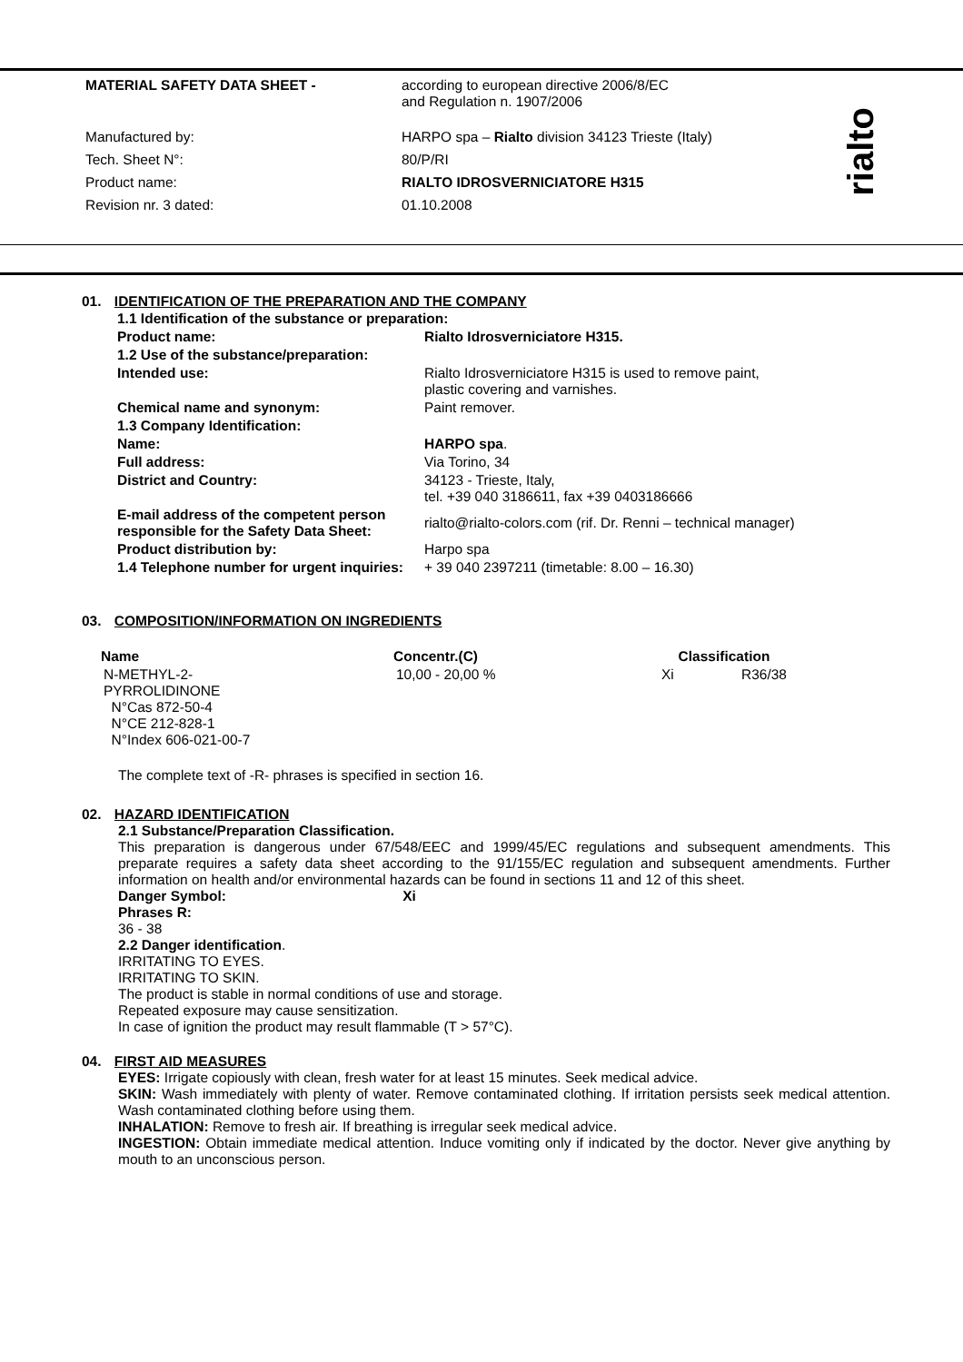| MATERIAL SAFETY DATA SHEET - | according to european directive 2006/8/EC and Regulation n. 1907/2006 |
| Manufactured by: | HARPO spa – Rialto division 34123 Trieste (Italy) |
| Tech. Sheet N°: | 80/P/RI |
| Product name: | RIALTO IDROSVERNICIATORE H315 |
| Revision nr. 3 dated: | 01.10.2008 |
rialto
01. IDENTIFICATION OF THE PREPARATION AND THE COMPANY
| 1.1 Identification of the substance or preparation: | |
| Product name: | Rialto Idrosverniciatore H315. |
| 1.2 Use of the substance/preparation: | |
| Intended use: | Rialto Idrosverniciatore H315 is used to remove paint, plastic covering and varnishes. |
| Chemical name and synonym: | Paint remover. |
| 1.3 Company Identification: | |
| Name: | HARPO spa . |
| Full address: | Via Torino, 34 |
| District and Country: | 34123 - Trieste, Italy, tel. +39 040 3186611, fax +39 0403186666 |
| E-mail address of the competent person responsible for the Safety Data Sheet: | rialto@rialto-colors.com (rif. Dr. Renni – technical manager) |
| Product distribution by: | Harpo spa |
| 1.4 Telephone number for urgent inquiries: | + 39 040 2397211 (timetable: 8.00 – 16.30) |
03. COMPOSITION/INFORMATION ON INGREDIENTS
| Name | Concentr.(C) | Classification | |
| --- | --- | --- | --- |
| N-METHYL-2- PYRROLIDINONE N°Cas 872-50-4 N°CE 212-828-1 N°Index 606-021-00-7 | 10,00 - 20,00 % | Xi | R36/38 |
The complete text of -R- phrases is specified in section 16.
02. HAZARD IDENTIFICATION
2.1 Substance/Preparation Classification.
This preparation is dangerous under 67/548/EEC and 1999/45/EC regulations and subsequent amendments. This preparate requires a safety data sheet according to the 91/155/EC regulation and subsequent amendments. Further information on health and/or environmental hazards can be found in sections 11 and 12 of this sheet.
Danger Symbol: Xi
Phrases R:
36 - 38
2.2 Danger identification.
IRRITATING TO EYES.
IRRITATING TO SKIN.
The product is stable in normal conditions of use and storage.
Repeated exposure may cause sensitization.
In case of ignition the product may result flammable (T > 57°C).
04. FIRST AID MEASURES
EYES: Irrigate copiously with clean, fresh water for at least 15 minutes. Seek medical advice.
SKIN: Wash immediately with plenty of water. Remove contaminated clothing. If irritation persists seek medical attention. Wash contaminated clothing before using them.
INHALATION: Remove to fresh air. If breathing is irregular seek medical advice.
INGESTION: Obtain immediate medical attention. Induce vomiting only if indicated by the doctor. Never give anything by mouth to an unconscious person.